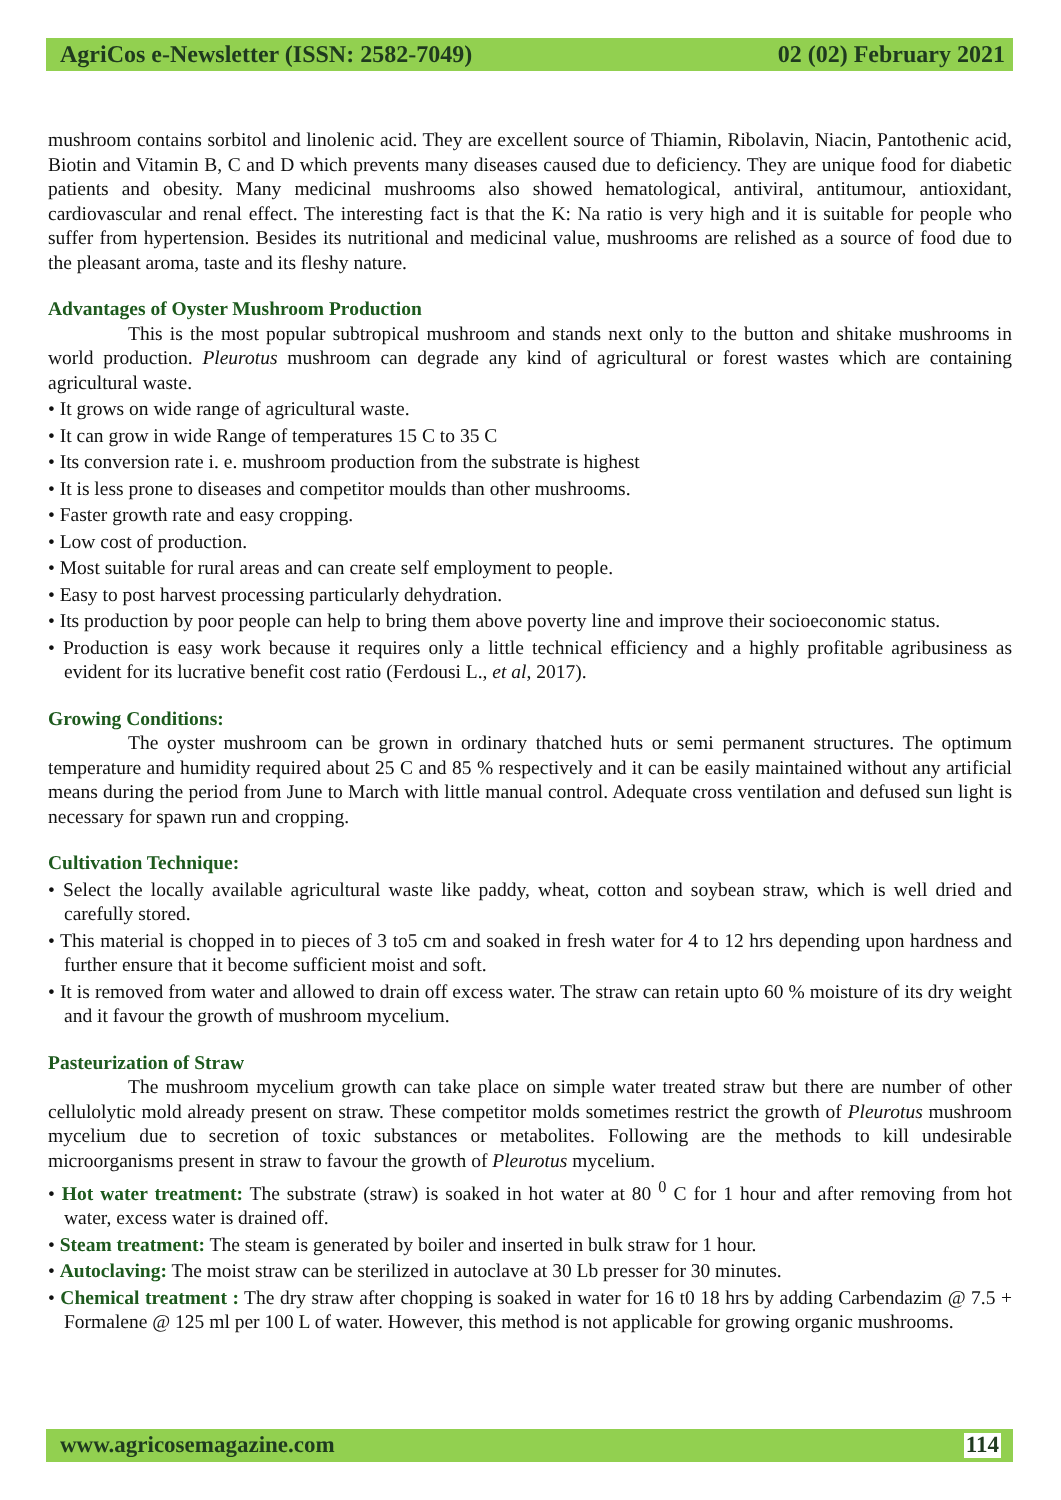AgriCos e-Newsletter (ISSN: 2582-7049) 02 (02) February 2021
mushroom contains sorbitol and linolenic acid. They are excellent source of Thiamin, Ribolavin, Niacin, Pantothenic acid, Biotin and Vitamin B, C and D which prevents many diseases caused due to deficiency. They are unique food for diabetic patients and obesity. Many medicinal mushrooms also showed hematological, antiviral, antitumour, antioxidant, cardiovascular and renal effect. The interesting fact is that the K: Na ratio is very high and it is suitable for people who suffer from hypertension. Besides its nutritional and medicinal value, mushrooms are relished as a source of food due to the pleasant aroma, taste and its fleshy nature.
Advantages of Oyster Mushroom Production
This is the most popular subtropical mushroom and stands next only to the button and shitake mushrooms in world production. Pleurotus mushroom can degrade any kind of agricultural or forest wastes which are containing agricultural waste.
• It grows on wide range of agricultural waste.
• It can grow in wide Range of temperatures 15 C to 35 C
• Its conversion rate i. e. mushroom production from the substrate is highest
• It is less prone to diseases and competitor moulds than other mushrooms.
• Faster growth rate and easy cropping.
• Low cost of production.
• Most suitable for rural areas and can create self employment to people.
• Easy to post harvest processing particularly dehydration.
• Its production by poor people can help to bring them above poverty line and improve their socioeconomic status.
• Production is easy work because it requires only a little technical efficiency and a highly profitable agribusiness as evident for its lucrative benefit cost ratio (Ferdousi L., et al, 2017).
Growing Conditions:
The oyster mushroom can be grown in ordinary thatched huts or semi permanent structures. The optimum temperature and humidity required about 25 C and 85 % respectively and it can be easily maintained without any artificial means during the period from June to March with little manual control. Adequate cross ventilation and defused sun light is necessary for spawn run and cropping.
Cultivation Technique:
• Select the locally available agricultural waste like paddy, wheat, cotton and soybean straw, which is well dried and carefully stored.
• This material is chopped in to pieces of 3 to5 cm and soaked in fresh water for 4 to 12 hrs depending upon hardness and further ensure that it become sufficient moist and soft.
• It is removed from water and allowed to drain off excess water. The straw can retain upto 60 % moisture of its dry weight and it favour the growth of mushroom mycelium.
Pasteurization of Straw
The mushroom mycelium growth can take place on simple water treated straw but there are number of other cellulolytic mold already present on straw. These competitor molds sometimes restrict the growth of Pleurotus mushroom mycelium due to secretion of toxic substances or metabolites. Following are the methods to kill undesirable microorganisms present in straw to favour the growth of Pleurotus mycelium.
• Hot water treatment: The substrate (straw) is soaked in hot water at 80 <sup>0</sup> C for 1 hour and after removing from hot water, excess water is drained off.
• Steam treatment: The steam is generated by boiler and inserted in bulk straw for 1 hour.
• Autoclaving: The moist straw can be sterilized in autoclave at 30 Lb presser for 30 minutes.
• Chemical treatment : The dry straw after chopping is soaked in water for 16 t0 18 hrs by adding Carbendazim @ 7.5 + Formalene @ 125 ml per 100 L of water. However, this method is not applicable for growing organic mushrooms.
www.agricosemagazine.com 114